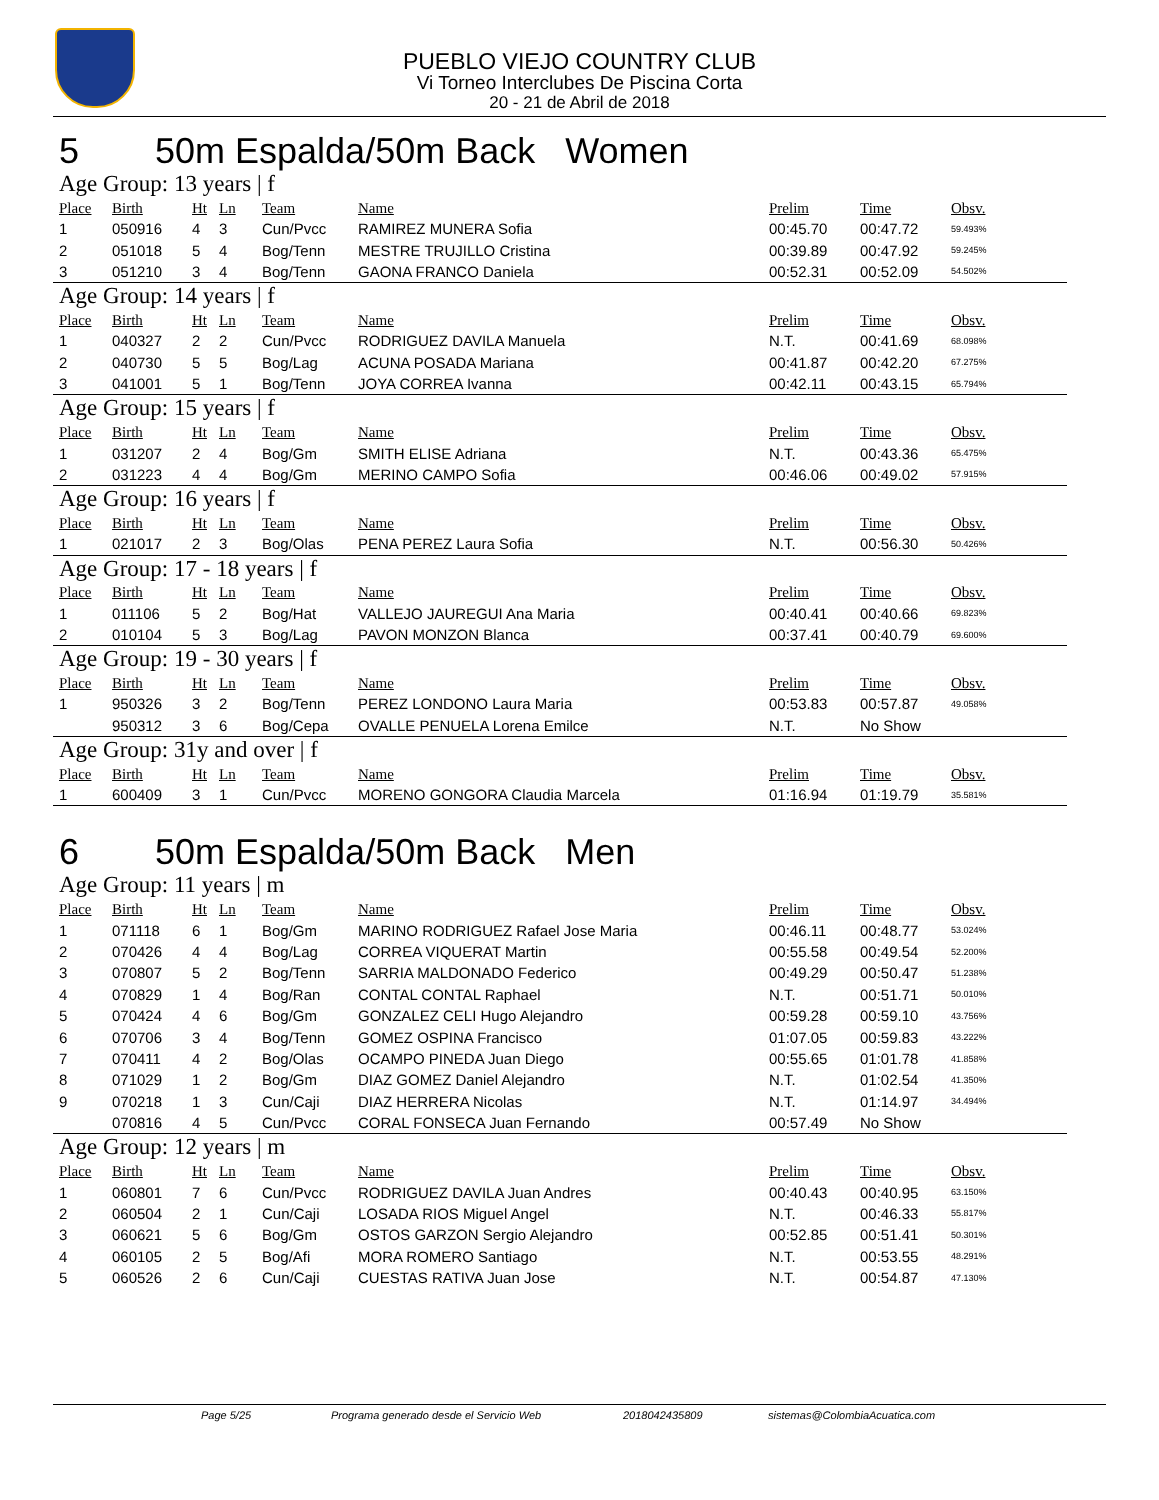PUEBLO VIEJO COUNTRY CLUB
Vi Torneo Interclubes De Piscina Corta
20 - 21 de Abril de 2018
5 50m Espalda/50m Back Women
Age Group: 13 years | f
| Place | Birth | Ht | Ln | Team | Name | Prelim | Time | Obsv. |
| --- | --- | --- | --- | --- | --- | --- | --- | --- |
| 1 | 050916 | 4 | 3 | Cun/Pvcc | RAMIREZ MUNERA Sofia | 00:45.70 | 00:47.72 | 59.493% |
| 2 | 051018 | 5 | 4 | Bog/Tenn | MESTRE TRUJILLO Cristina | 00:39.89 | 00:47.92 | 59.245% |
| 3 | 051210 | 3 | 4 | Bog/Tenn | GAONA FRANCO Daniela | 00:52.31 | 00:52.09 | 54.502% |
Age Group: 14 years | f
| Place | Birth | Ht | Ln | Team | Name | Prelim | Time | Obsv. |
| --- | --- | --- | --- | --- | --- | --- | --- | --- |
| 1 | 040327 | 2 | 2 | Cun/Pvcc | RODRIGUEZ DAVILA Manuela | N.T. | 00:41.69 | 68.098% |
| 2 | 040730 | 5 | 5 | Bog/Lag | ACUNA POSADA Mariana | 00:41.87 | 00:42.20 | 67.275% |
| 3 | 041001 | 5 | 1 | Bog/Tenn | JOYA CORREA Ivanna | 00:42.11 | 00:43.15 | 65.794% |
Age Group: 15 years | f
| Place | Birth | Ht | Ln | Team | Name | Prelim | Time | Obsv. |
| --- | --- | --- | --- | --- | --- | --- | --- | --- |
| 1 | 031207 | 2 | 4 | Bog/Gm | SMITH ELISE Adriana | N.T. | 00:43.36 | 65.475% |
| 2 | 031223 | 4 | 4 | Bog/Gm | MERINO CAMPO Sofia | 00:46.06 | 00:49.02 | 57.915% |
Age Group: 16 years | f
| Place | Birth | Ht | Ln | Team | Name | Prelim | Time | Obsv. |
| --- | --- | --- | --- | --- | --- | --- | --- | --- |
| 1 | 021017 | 2 | 3 | Bog/Olas | PENA PEREZ Laura Sofia | N.T. | 00:56.30 | 50.426% |
Age Group: 17 - 18 years | f
| Place | Birth | Ht | Ln | Team | Name | Prelim | Time | Obsv. |
| --- | --- | --- | --- | --- | --- | --- | --- | --- |
| 1 | 011106 | 5 | 2 | Bog/Hat | VALLEJO JAUREGUI Ana Maria | 00:40.41 | 00:40.66 | 69.823% |
| 2 | 010104 | 5 | 3 | Bog/Lag | PAVON MONZON Blanca | 00:37.41 | 00:40.79 | 69.600% |
Age Group: 19 - 30 years | f
| Place | Birth | Ht | Ln | Team | Name | Prelim | Time | Obsv. |
| --- | --- | --- | --- | --- | --- | --- | --- | --- |
| 1 | 950326 | 3 | 2 | Bog/Tenn | PEREZ LONDONO Laura Maria | 00:53.83 | 00:57.87 | 49.058% |
| | 950312 | 3 | 6 | Bog/Cepa | OVALLE PENUELA Lorena Emilce | N.T. | No Show | |
Age Group: 31y and over | f
| Place | Birth | Ht | Ln | Team | Name | Prelim | Time | Obsv. |
| --- | --- | --- | --- | --- | --- | --- | --- | --- |
| 1 | 600409 | 3 | 1 | Cun/Pvcc | MORENO GONGORA Claudia Marcela | 01:16.94 | 01:19.79 | 35.581% |
6 50m Espalda/50m Back Men
Age Group: 11 years | m
| Place | Birth | Ht | Ln | Team | Name | Prelim | Time | Obsv. |
| --- | --- | --- | --- | --- | --- | --- | --- | --- |
| 1 | 071118 | 6 | 1 | Bog/Gm | MARINO RODRIGUEZ Rafael Jose Maria | 00:46.11 | 00:48.77 | 53.024% |
| 2 | 070426 | 4 | 4 | Bog/Lag | CORREA VIQUERAT Martin | 00:55.58 | 00:49.54 | 52.200% |
| 3 | 070807 | 5 | 2 | Bog/Tenn | SARRIA MALDONADO Federico | 00:49.29 | 00:50.47 | 51.238% |
| 4 | 070829 | 1 | 4 | Bog/Ran | CONTAL CONTAL Raphael | N.T. | 00:51.71 | 50.010% |
| 5 | 070424 | 4 | 6 | Bog/Gm | GONZALEZ CELI Hugo Alejandro | 00:59.28 | 00:59.10 | 43.756% |
| 6 | 070706 | 3 | 4 | Bog/Tenn | GOMEZ OSPINA Francisco | 01:07.05 | 00:59.83 | 43.222% |
| 7 | 070411 | 4 | 2 | Bog/Olas | OCAMPO PINEDA Juan Diego | 00:55.65 | 01:01.78 | 41.858% |
| 8 | 071029 | 1 | 2 | Bog/Gm | DIAZ GOMEZ Daniel Alejandro | N.T. | 01:02.54 | 41.350% |
| 9 | 070218 | 1 | 3 | Cun/Caji | DIAZ HERRERA Nicolas | N.T. | 01:14.97 | 34.494% |
| | 070816 | 4 | 5 | Cun/Pvcc | CORAL FONSECA Juan Fernando | 00:57.49 | No Show | |
Age Group: 12 years | m
| Place | Birth | Ht | Ln | Team | Name | Prelim | Time | Obsv. |
| --- | --- | --- | --- | --- | --- | --- | --- | --- |
| 1 | 060801 | 7 | 6 | Cun/Pvcc | RODRIGUEZ DAVILA Juan Andres | 00:40.43 | 00:40.95 | 63.150% |
| 2 | 060504 | 2 | 1 | Cun/Caji | LOSADA RIOS Miguel Angel | N.T. | 00:46.33 | 55.817% |
| 3 | 060621 | 5 | 6 | Bog/Gm | OSTOS GARZON Sergio Alejandro | 00:52.85 | 00:51.41 | 50.301% |
| 4 | 060105 | 2 | 5 | Bog/Afi | MORA ROMERO Santiago | N.T. | 00:53.55 | 48.291% |
| 5 | 060526 | 2 | 6 | Cun/Caji | CUESTAS RATIVA Juan Jose | N.T. | 00:54.87 | 47.130% |
Page 5/25 Programa generado desde el Servicio Web 2018042435809 sistemas@ColombiaAcuatica.com